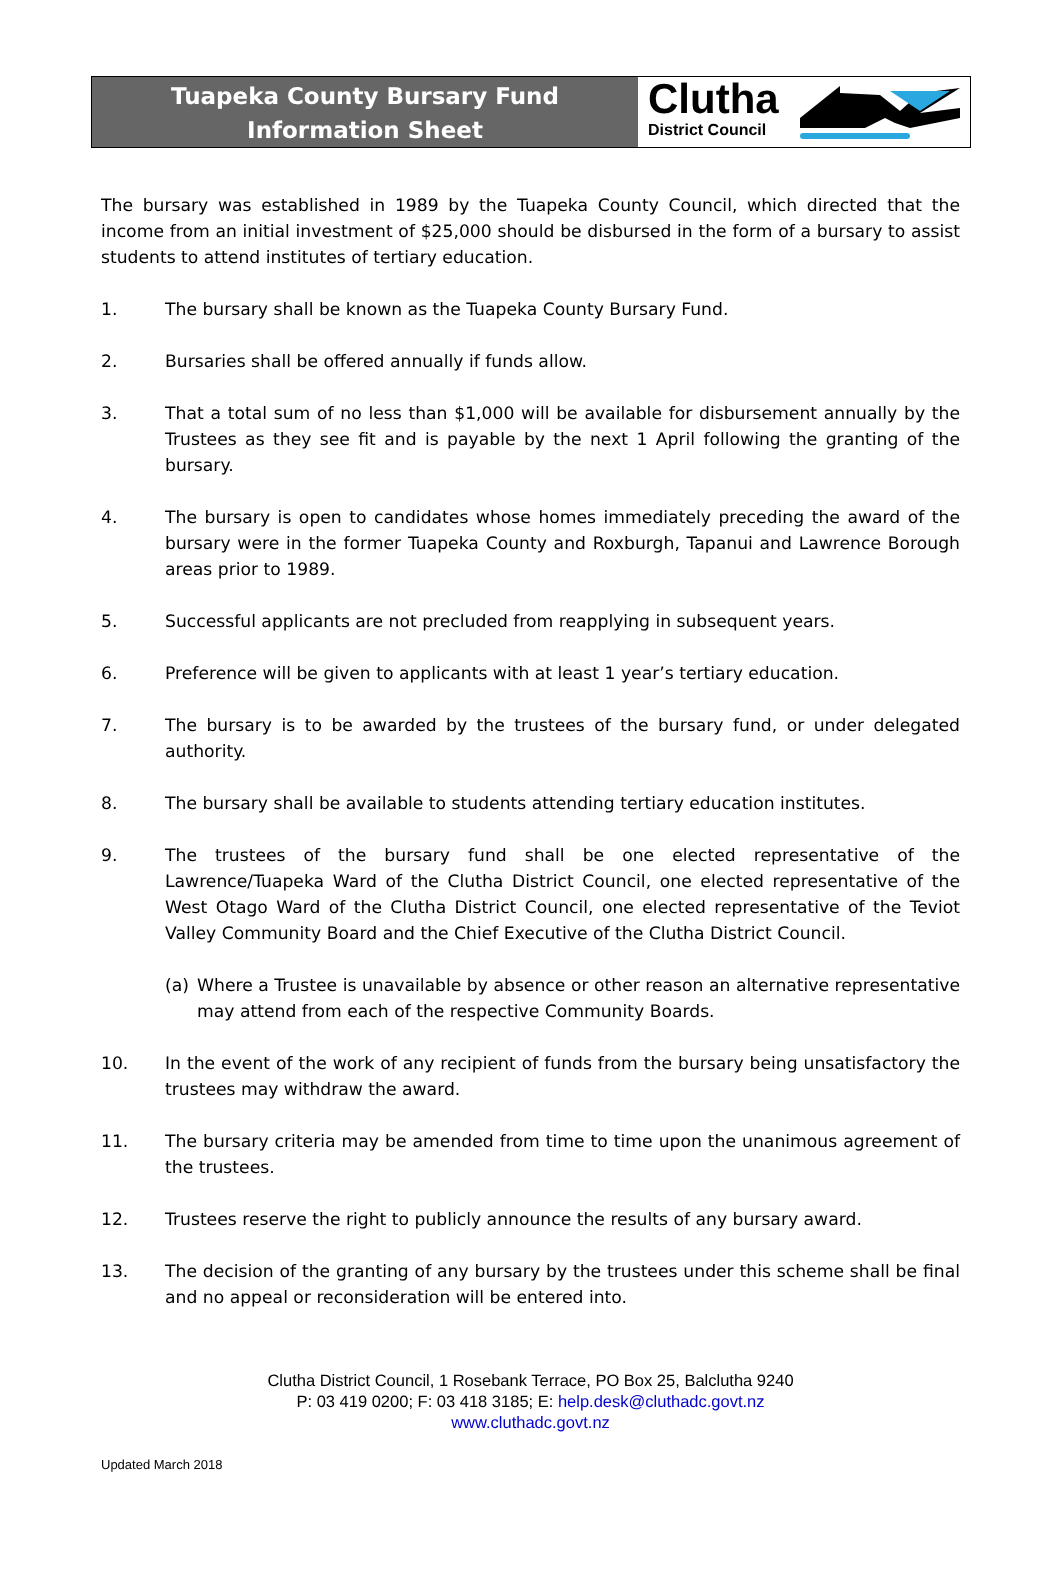Tuapeka County Bursary Fund
Information Sheet
Clutha
District Council
The bursary was established in 1989 by the Tuapeka County Council, which directed that the income from an initial investment of $25,000 should be disbursed in the form of a bursary to assist students to attend institutes of tertiary education.
1. The bursary shall be known as the Tuapeka County Bursary Fund.
2. Bursaries shall be offered annually if funds allow.
3. That a total sum of no less than $1,000 will be available for disbursement annually by the Trustees as they see fit and is payable by the next 1 April following the granting of the bursary.
4. The bursary is open to candidates whose homes immediately preceding the award of the bursary were in the former Tuapeka County and Roxburgh, Tapanui and Lawrence Borough areas prior to 1989.
5. Successful applicants are not precluded from reapplying in subsequent years.
6. Preference will be given to applicants with at least 1 year’s tertiary education.
7. The bursary is to be awarded by the trustees of the bursary fund, or under delegated authority.
8. The bursary shall be available to students attending tertiary education institutes.
9. The trustees of the bursary fund shall be one elected representative of the Lawrence/Tuapeka Ward of the Clutha District Council, one elected representative of the West Otago Ward of the Clutha District Council, one elected representative of the Teviot Valley Community Board and the Chief Executive of the Clutha District Council.
(a) Where a Trustee is unavailable by absence or other reason an alternative representative may attend from each of the respective Community Boards.
10. In the event of the work of any recipient of funds from the bursary being unsatisfactory the trustees may withdraw the award.
11. The bursary criteria may be amended from time to time upon the unanimous agreement of the trustees.
12. Trustees reserve the right to publicly announce the results of any bursary award.
13. The decision of the granting of any bursary by the trustees under this scheme shall be final and no appeal or reconsideration will be entered into.
Clutha District Council, 1 Rosebank Terrace, PO Box 25, Balclutha 9240
P: 03 419 0200; F: 03 418 3185; E: help.desk@cluthadc.govt.nz
www.cluthadc.govt.nz
Updated March 2018